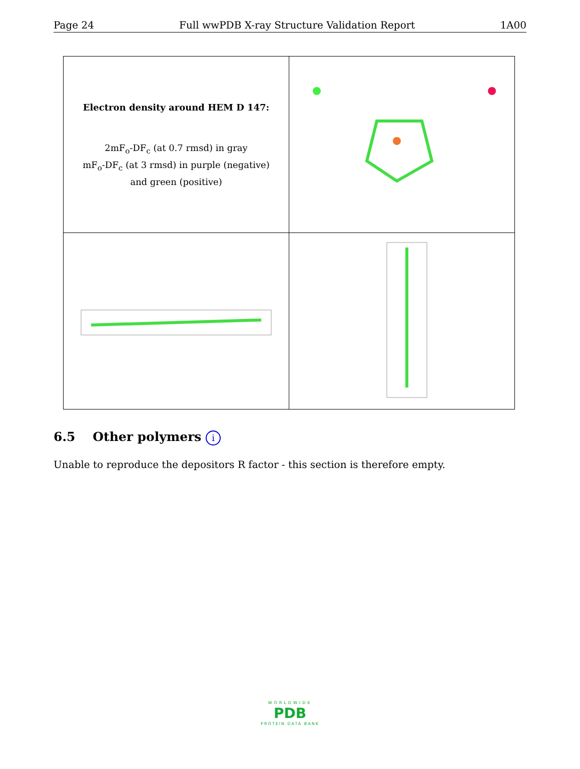Page 24 Full wwPDB X-ray Structure Validation Report 1A00
| Electron density around HEM D 147: 2mF<sub>o</sub>-DF<sub>c</sub> (at 0.7 rmsd) in gray mF<sub>o</sub>-DF<sub>c</sub> (at 3 rmsd) in purple (negative) and green (positive) | |
6.5 Other polymers i
Unable to reproduce the depositors R factor - this section is therefore empty.
WORLDWIDE
PDB
PROTEIN DATA BANK